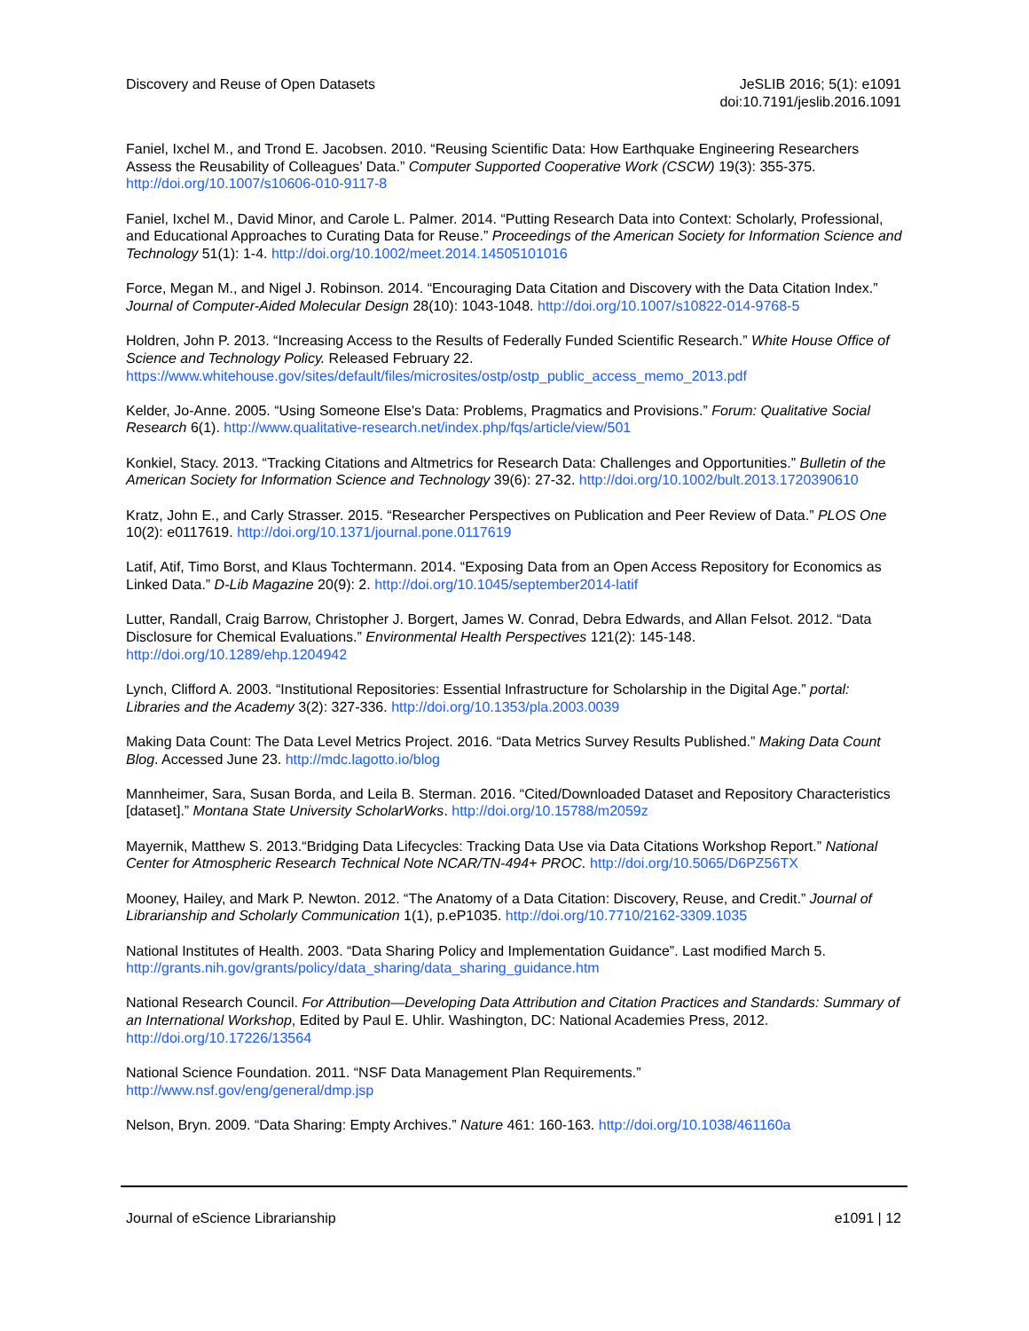Discovery and Reuse of Open Datasets
JeSLIB 2016; 5(1): e1091
doi:10.7191/jeslib.2016.1091
Faniel, Ixchel M., and Trond E. Jacobsen. 2010. “Reusing Scientific Data: How Earthquake Engineering Researchers Assess the Reusability of Colleagues’ Data.” Computer Supported Cooperative Work (CSCW) 19(3): 355-375. http://doi.org/10.1007/s10606-010-9117-8
Faniel, Ixchel M., David Minor, and Carole L. Palmer. 2014. “Putting Research Data into Context: Scholarly, Professional, and Educational Approaches to Curating Data for Reuse.” Proceedings of the American Society for Information Science and Technology 51(1): 1-4. http://doi.org/10.1002/meet.2014.14505101016
Force, Megan M., and Nigel J. Robinson. 2014. “Encouraging Data Citation and Discovery with the Data Citation Index.” Journal of Computer-Aided Molecular Design 28(10): 1043-1048. http://doi.org/10.1007/s10822-014-9768-5
Holdren, John P. 2013. “Increasing Access to the Results of Federally Funded Scientific Research.” White House Office of Science and Technology Policy. Released February 22. https://www.whitehouse.gov/sites/default/files/microsites/ostp/ostp_public_access_memo_2013.pdf
Kelder, Jo-Anne. 2005. “Using Someone Else's Data: Problems, Pragmatics and Provisions.” Forum: Qualitative Social Research 6(1). http://www.qualitative-research.net/index.php/fqs/article/view/501
Konkiel, Stacy. 2013. “Tracking Citations and Altmetrics for Research Data: Challenges and Opportunities.” Bulletin of the American Society for Information Science and Technology 39(6): 27-32. http://doi.org/10.1002/bult.2013.1720390610
Kratz, John E., and Carly Strasser. 2015. “Researcher Perspectives on Publication and Peer Review of Data.” PLOS One 10(2): e0117619. http://doi.org/10.1371/journal.pone.0117619
Latif, Atif, Timo Borst, and Klaus Tochtermann. 2014. “Exposing Data from an Open Access Repository for Economics as Linked Data.” D-Lib Magazine 20(9): 2. http://doi.org/10.1045/september2014-latif
Lutter, Randall, Craig Barrow, Christopher J. Borgert, James W. Conrad, Debra Edwards, and Allan Felsot. 2012. “Data Disclosure for Chemical Evaluations.” Environmental Health Perspectives 121(2): 145-148. http://doi.org/10.1289/ehp.1204942
Lynch, Clifford A. 2003. “Institutional Repositories: Essential Infrastructure for Scholarship in the Digital Age.” portal: Libraries and the Academy 3(2): 327-336. http://doi.org/10.1353/pla.2003.0039
Making Data Count: The Data Level Metrics Project. 2016. “Data Metrics Survey Results Published.” Making Data Count Blog. Accessed June 23. http://mdc.lagotto.io/blog
Mannheimer, Sara, Susan Borda, and Leila B. Sterman. 2016. “Cited/Downloaded Dataset and Repository Characteristics [dataset].” Montana State University ScholarWorks. http://doi.org/10.15788/m2059z
Mayernik, Matthew S. 2013.“Bridging Data Lifecycles: Tracking Data Use via Data Citations Workshop Report.” National Center for Atmospheric Research Technical Note NCAR/TN-494+ PROC. http://doi.org/10.5065/D6PZ56TX
Mooney, Hailey, and Mark P. Newton. 2012. “The Anatomy of a Data Citation: Discovery, Reuse, and Credit.” Journal of Librarianship and Scholarly Communication 1(1), p.eP1035. http://doi.org/10.7710/2162-3309.1035
National Institutes of Health. 2003. “Data Sharing Policy and Implementation Guidance”. Last modified March 5. http://grants.nih.gov/grants/policy/data_sharing/data_sharing_guidance.htm
National Research Council. For Attribution—Developing Data Attribution and Citation Practices and Standards: Summary of an International Workshop, Edited by Paul E. Uhlir. Washington, DC: National Academies Press, 2012. http://doi.org/10.17226/13564
National Science Foundation. 2011. “NSF Data Management Plan Requirements.”
http://www.nsf.gov/eng/general/dmp.jsp
Nelson, Bryn. 2009. “Data Sharing: Empty Archives.” Nature 461: 160-163. http://doi.org/10.1038/461160a
Journal of eScience Librarianship
e1091 | 12